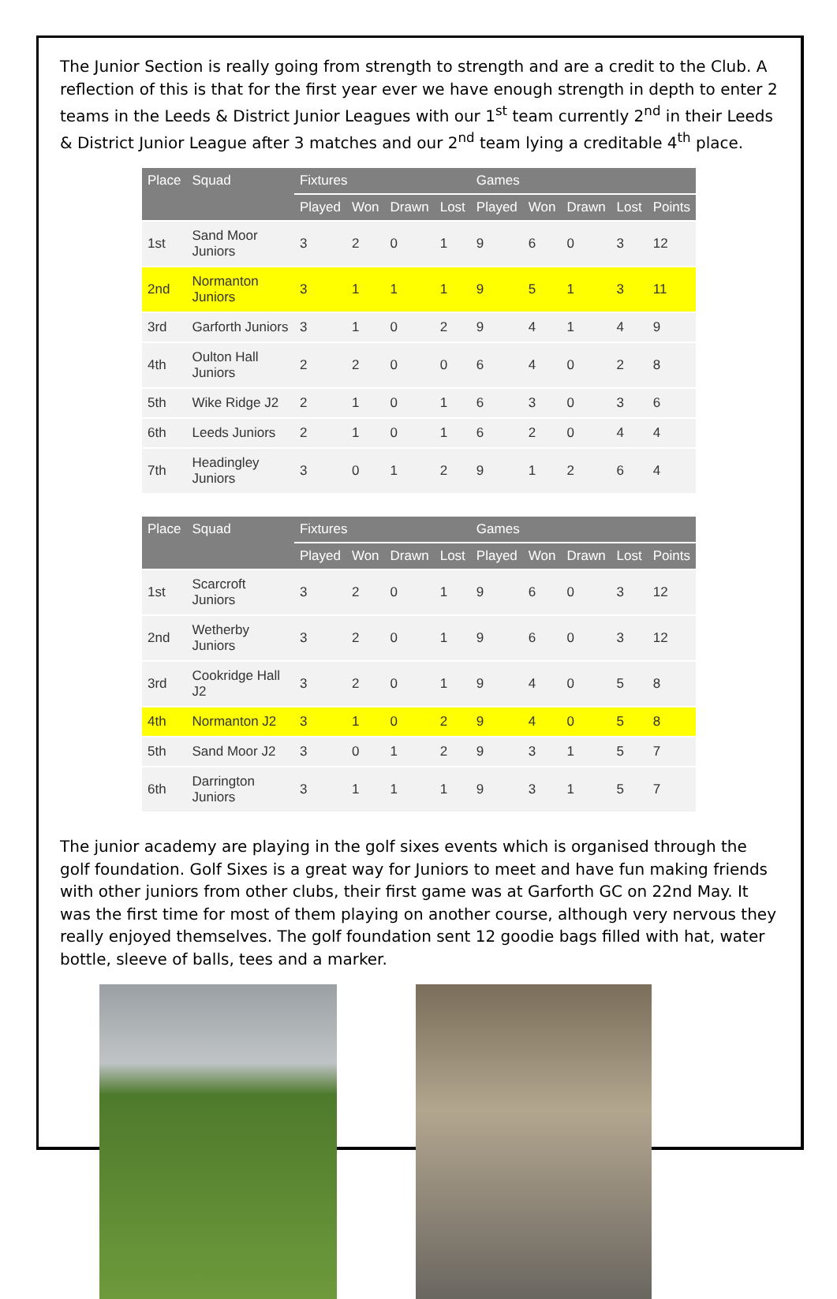The Junior Section is really going from strength to strength and are a credit to the Club. A reflection of this is that for the first year ever we have enough strength in depth to enter 2 teams in the Leeds & District Junior Leagues with our 1<sup>st</sup> team currently 2<sup>nd</sup> in their Leeds & District Junior League after 3 matches and our 2<sup>nd</sup> team lying a creditable 4<sup>th</sup> place.
| Place | Squad | Fixtures | | | | Games | | | | |
| --- | --- | --- | --- | --- | --- | --- | --- | --- | --- | --- |
| | | Played | Won | Drawn | Lost | Played | Won | Drawn | Lost | Points |
| 1st | Sand Moor Juniors | 3 | 2 | 0 | 1 | 9 | 6 | 0 | 3 | 12 |
| 2nd | Normanton Juniors | 3 | 1 | 1 | 1 | 9 | 5 | 1 | 3 | 11 |
| 3rd | Garforth Juniors | 3 | 1 | 0 | 2 | 9 | 4 | 1 | 4 | 9 |
| 4th | Oulton Hall Juniors | 2 | 2 | 0 | 0 | 6 | 4 | 0 | 2 | 8 |
| 5th | Wike Ridge J2 | 2 | 1 | 0 | 1 | 6 | 3 | 0 | 3 | 6 |
| 6th | Leeds Juniors | 2 | 1 | 0 | 1 | 6 | 2 | 0 | 4 | 4 |
| 7th | Headingley Juniors | 3 | 0 | 1 | 2 | 9 | 1 | 2 | 6 | 4 |
| Place | Squad | Fixtures | | | | Games | | | | |
| --- | --- | --- | --- | --- | --- | --- | --- | --- | --- | --- |
| | | Played | Won | Drawn | Lost | Played | Won | Drawn | Lost | Points |
| 1st | Scarcroft Juniors | 3 | 2 | 0 | 1 | 9 | 6 | 0 | 3 | 12 |
| 2nd | Wetherby Juniors | 3 | 2 | 0 | 1 | 9 | 6 | 0 | 3 | 12 |
| 3rd | Cookridge Hall J2 | 3 | 2 | 0 | 1 | 9 | 4 | 0 | 5 | 8 |
| 4th | Normanton J2 | 3 | 1 | 0 | 2 | 9 | 4 | 0 | 5 | 8 |
| 5th | Sand Moor J2 | 3 | 0 | 1 | 2 | 9 | 3 | 1 | 5 | 7 |
| 6th | Darrington Juniors | 3 | 1 | 1 | 1 | 9 | 3 | 1 | 5 | 7 |
The junior academy are playing in the golf sixes events which is organised through the golf foundation. Golf Sixes is a great way for Juniors to meet and have fun making friends with other juniors from other clubs, their first game was at Garforth GC on 22nd May. It was the first time for most of them playing on another course, although very nervous they really enjoyed themselves. The golf foundation sent 12 goodie bags filled with hat, water bottle, sleeve of balls, tees and a marker.